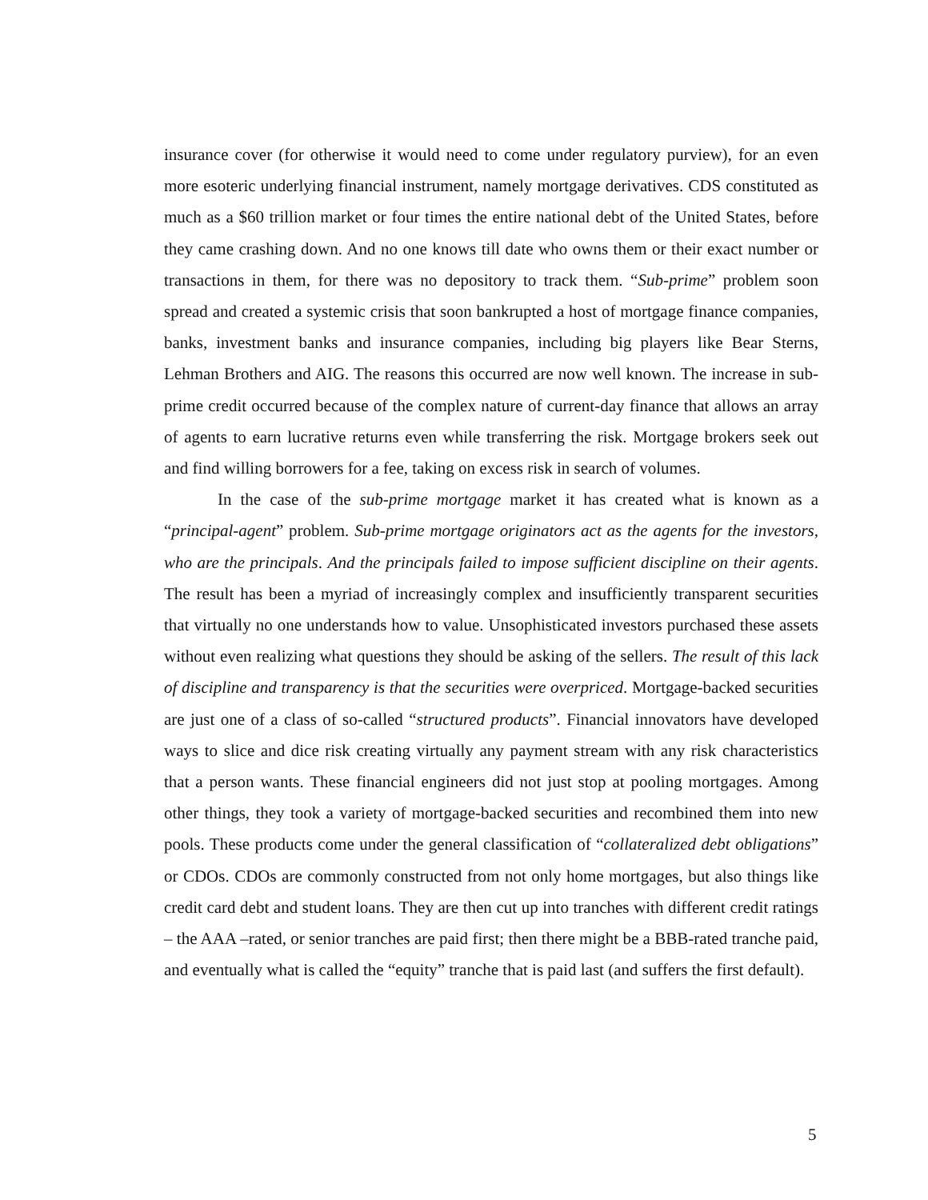insurance cover (for otherwise it would need to come under regulatory purview), for an even more esoteric underlying financial instrument, namely mortgage derivatives. CDS constituted as much as a $60 trillion market or four times the entire national debt of the United States, before they came crashing down. And no one knows till date who owns them or their exact number or transactions in them, for there was no depository to track them. “Sub-prime” problem soon spread and created a systemic crisis that soon bankrupted a host of mortgage finance companies, banks, investment banks and insurance companies, including big players like Bear Sterns, Lehman Brothers and AIG. The reasons this occurred are now well known. The increase in sub-prime credit occurred because of the complex nature of current-day finance that allows an array of agents to earn lucrative returns even while transferring the risk. Mortgage brokers seek out and find willing borrowers for a fee, taking on excess risk in search of volumes.
In the case of the sub-prime mortgage market it has created what is known as a “principal-agent” problem. Sub-prime mortgage originators act as the agents for the investors, who are the principals. And the principals failed to impose sufficient discipline on their agents. The result has been a myriad of increasingly complex and insufficiently transparent securities that virtually no one understands how to value. Unsophisticated investors purchased these assets without even realizing what questions they should be asking of the sellers. The result of this lack of discipline and transparency is that the securities were overpriced. Mortgage-backed securities are just one of a class of so-called “structured products”. Financial innovators have developed ways to slice and dice risk creating virtually any payment stream with any risk characteristics that a person wants. These financial engineers did not just stop at pooling mortgages. Among other things, they took a variety of mortgage-backed securities and recombined them into new pools. These products come under the general classification of “collateralized debt obligations” or CDOs. CDOs are commonly constructed from not only home mortgages, but also things like credit card debt and student loans. They are then cut up into tranches with different credit ratings – the AAA –rated, or senior tranches are paid first; then there might be a BBB-rated tranche paid, and eventually what is called the “equity” tranche that is paid last (and suffers the first default).
5